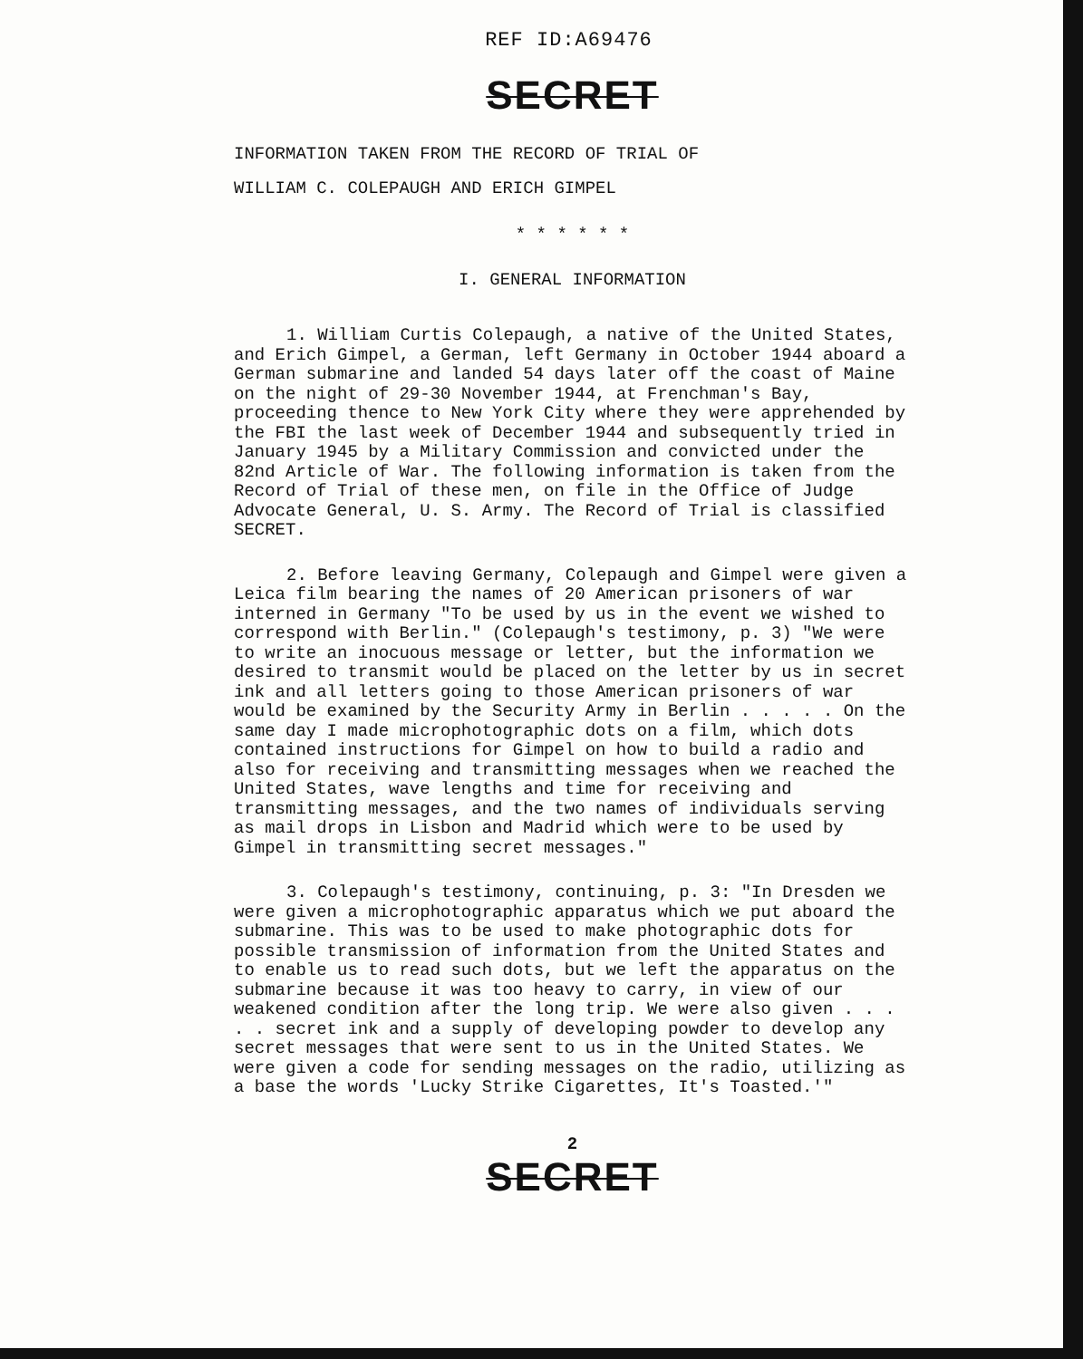REF ID:A69476
SECRET
INFORMATION TAKEN FROM THE RECORD OF TRIAL OF
WILLIAM C. COLEPAUGH AND ERICH GIMPEL
* * * * * *
I. GENERAL INFORMATION
1. William Curtis Colepaugh, a native of the United States, and Erich Gimpel, a German, left Germany in October 1944 aboard a German submarine and landed 54 days later off the coast of Maine on the night of 29-30 November 1944, at Frenchman's Bay, proceeding thence to New York City where they were apprehended by the FBI the last week of December 1944 and subsequently tried in January 1945 by a Military Commission and convicted under the 82nd Article of War. The following information is taken from the Record of Trial of these men, on file in the Office of Judge Advocate General, U. S. Army. The Record of Trial is classified SECRET.
2. Before leaving Germany, Colepaugh and Gimpel were given a Leica film bearing the names of 20 American prisoners of war interned in Germany "To be used by us in the event we wished to correspond with Berlin." (Colepaugh's testimony, p. 3) "We were to write an inocuous message or letter, but the information we desired to transmit would be placed on the letter by us in secret ink and all letters going to those American prisoners of war would be examined by the Security Army in Berlin . . . . . On the same day I made microphotographic dots on a film, which dots contained instructions for Gimpel on how to build a radio and also for receiving and transmitting messages when we reached the United States, wave lengths and time for receiving and transmitting messages, and the two names of individuals serving as mail drops in Lisbon and Madrid which were to be used by Gimpel in transmitting secret messages."
3. Colepaugh's testimony, continuing, p. 3: "In Dresden we were given a microphotographic apparatus which we put aboard the submarine. This was to be used to make photographic dots for possible transmission of information from the United States and to enable us to read such dots, but we left the apparatus on the submarine because it was too heavy to carry, in view of our weakened condition after the long trip. We were also given . . . . . secret ink and a supply of developing powder to develop any secret messages that were sent to us in the United States. We were given a code for sending messages on the radio, utilizing as a base the words 'Lucky Strike Cigarettes, It's Toasted.'"
2
SECRET